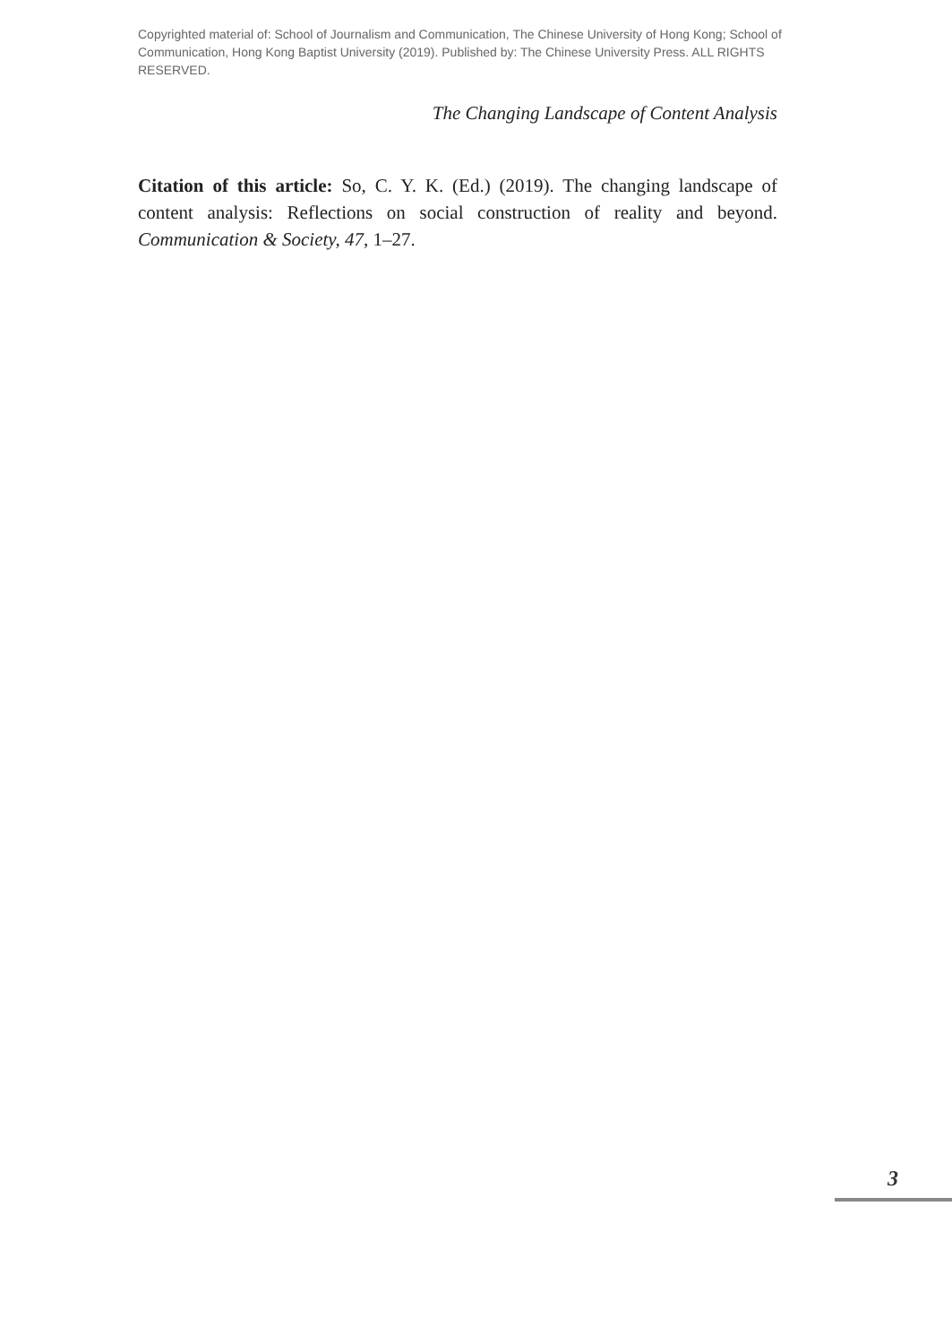Copyrighted material of: School of Journalism and Communication, The Chinese University of Hong Kong; School of Communication, Hong Kong Baptist University (2019). Published by: The Chinese University Press. ALL RIGHTS RESERVED.
The Changing Landscape of Content Analysis
Citation of this article: So, C. Y. K. (Ed.) (2019). The changing landscape of content analysis: Reflections on social construction of reality and beyond. Communication & Society, 47, 1–27.
3